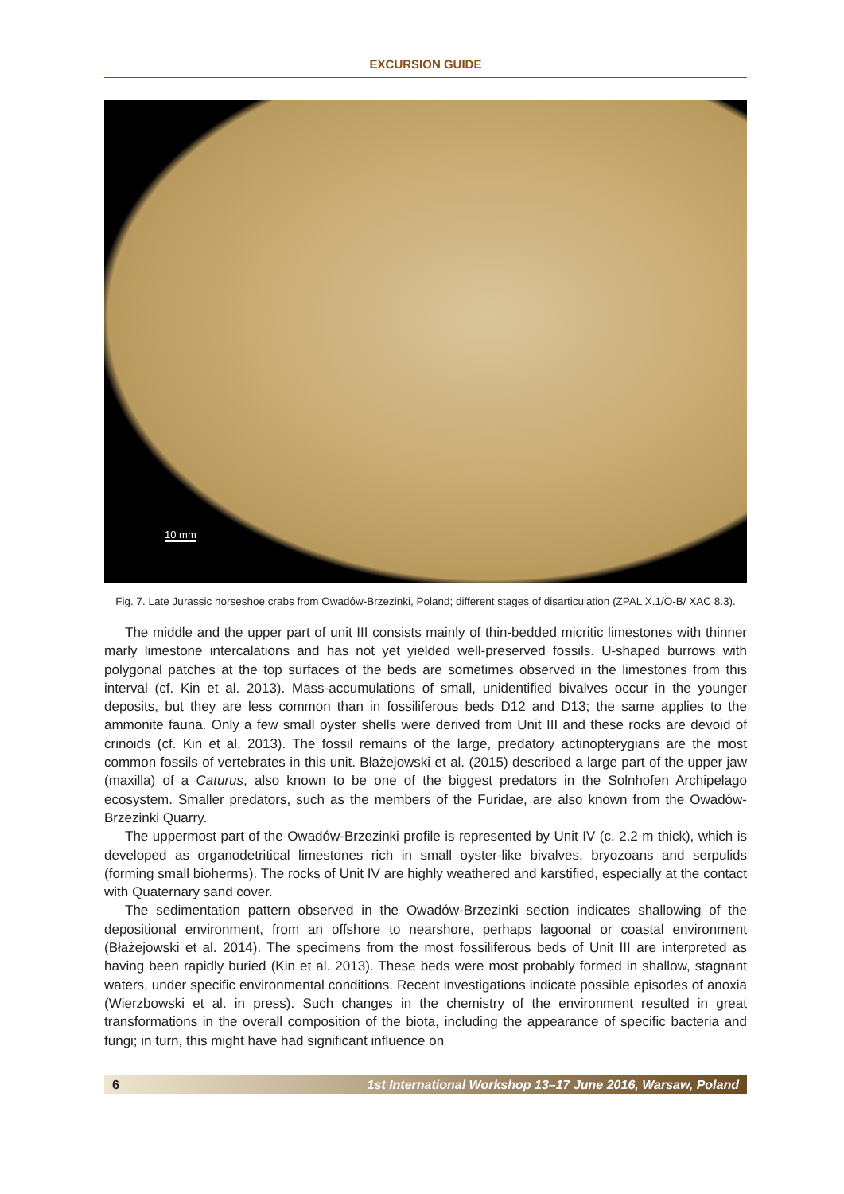EXCURSION GUIDE
10 mm
Fig. 7. Late Jurassic horseshoe crabs from Owadów-Brzezinki, Poland; different stages of disarticulation (ZPAL X.1/O-B/ XAC 8.3).
The middle and the upper part of unit III consists mainly of thin-bedded micritic limestones with thinner marly limestone intercalations and has not yet yielded well-preserved fossils. U-shaped burrows with polygonal patches at the top surfaces of the beds are sometimes observed in the limestones from this interval (cf. Kin et al. 2013). Mass-accumulations of small, unidentified bivalves occur in the younger deposits, but they are less common than in fossiliferous beds D12 and D13; the same applies to the ammonite fauna. Only a few small oyster shells were derived from Unit III and these rocks are devoid of crinoids (cf. Kin et al. 2013). The fossil remains of the large, predatory actinopterygians are the most common fossils of vertebrates in this unit. Błażejowski et al. (2015) described a large part of the upper jaw (maxilla) of a Caturus, also known to be one of the biggest predators in the Solnhofen Archipelago ecosystem. Smaller predators, such as the members of the Furidae, are also known from the Owadów-Brzezinki Quarry.
The uppermost part of the Owadów-Brzezinki profile is represented by Unit IV (c. 2.2 m thick), which is developed as organodetritical limestones rich in small oyster-like bivalves, bryozoans and serpulids (forming small bioherms). The rocks of Unit IV are highly weathered and karstified, especially at the contact with Quaternary sand cover.
The sedimentation pattern observed in the Owadów-Brzezinki section indicates shallowing of the depositional environment, from an offshore to nearshore, perhaps lagoonal or coastal environment (Błażejowski et al. 2014). The specimens from the most fossiliferous beds of Unit III are interpreted as having been rapidly buried (Kin et al. 2013). These beds were most probably formed in shallow, stagnant waters, under specific environmental conditions. Recent investigations indicate possible episodes of anoxia (Wierzbowski et al. in press). Such changes in the chemistry of the environment resulted in great transformations in the overall composition of the biota, including the appearance of specific bacteria and fungi; in turn, this might have had significant influence on
6 1st International Workshop 13–17 June 2016, Warsaw, Poland